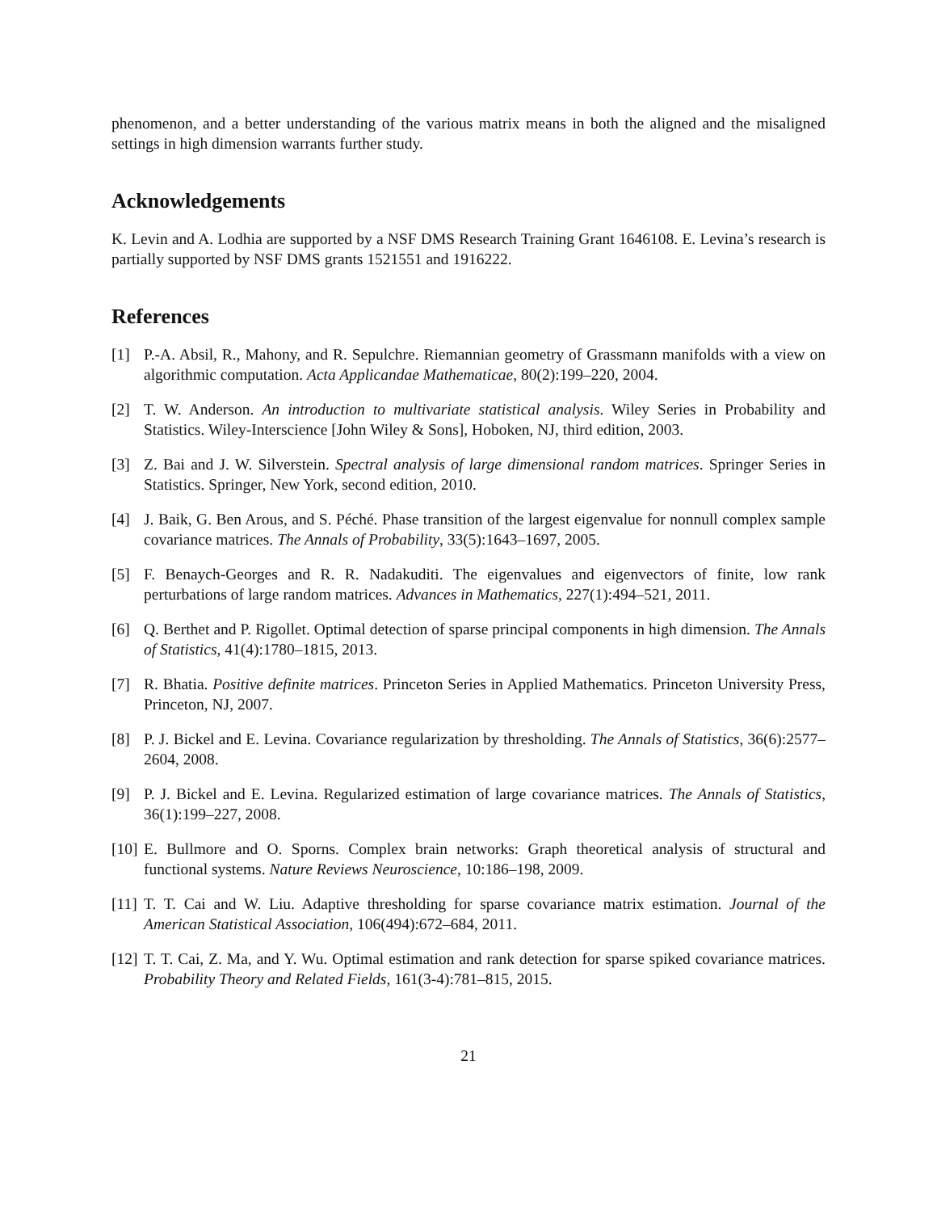phenomenon, and a better understanding of the various matrix means in both the aligned and the misaligned settings in high dimension warrants further study.
Acknowledgements
K. Levin and A. Lodhia are supported by a NSF DMS Research Training Grant 1646108. E. Levina’s research is partially supported by NSF DMS grants 1521551 and 1916222.
References
[1] P.-A. Absil, R., Mahony, and R. Sepulchre. Riemannian geometry of Grassmann manifolds with a view on algorithmic computation. Acta Applicandae Mathematicae, 80(2):199–220, 2004.
[2] T. W. Anderson. An introduction to multivariate statistical analysis. Wiley Series in Probability and Statistics. Wiley-Interscience [John Wiley & Sons], Hoboken, NJ, third edition, 2003.
[3] Z. Bai and J. W. Silverstein. Spectral analysis of large dimensional random matrices. Springer Series in Statistics. Springer, New York, second edition, 2010.
[4] J. Baik, G. Ben Arous, and S. Péché. Phase transition of the largest eigenvalue for nonnull complex sample covariance matrices. The Annals of Probability, 33(5):1643–1697, 2005.
[5] F. Benaych-Georges and R. R. Nadakuditi. The eigenvalues and eigenvectors of finite, low rank perturbations of large random matrices. Advances in Mathematics, 227(1):494–521, 2011.
[6] Q. Berthet and P. Rigollet. Optimal detection of sparse principal components in high dimension. The Annals of Statistics, 41(4):1780–1815, 2013.
[7] R. Bhatia. Positive definite matrices. Princeton Series in Applied Mathematics. Princeton University Press, Princeton, NJ, 2007.
[8] P. J. Bickel and E. Levina. Covariance regularization by thresholding. The Annals of Statistics, 36(6):2577–2604, 2008.
[9] P. J. Bickel and E. Levina. Regularized estimation of large covariance matrices. The Annals of Statistics, 36(1):199–227, 2008.
[10] E. Bullmore and O. Sporns. Complex brain networks: Graph theoretical analysis of structural and functional systems. Nature Reviews Neuroscience, 10:186–198, 2009.
[11] T. T. Cai and W. Liu. Adaptive thresholding for sparse covariance matrix estimation. Journal of the American Statistical Association, 106(494):672–684, 2011.
[12] T. T. Cai, Z. Ma, and Y. Wu. Optimal estimation and rank detection for sparse spiked covariance matrices. Probability Theory and Related Fields, 161(3-4):781–815, 2015.
21